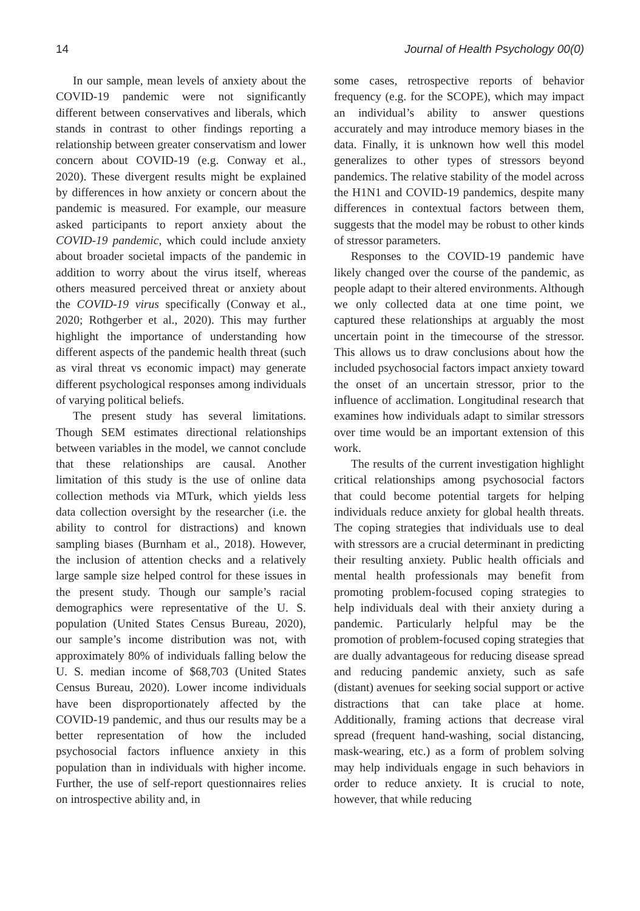14 Journal of Health Psychology 00(0)
In our sample, mean levels of anxiety about the COVID-19 pandemic were not significantly different between conservatives and liberals, which stands in contrast to other findings reporting a relationship between greater conservatism and lower concern about COVID-19 (e.g. Conway et al., 2020). These divergent results might be explained by differences in how anxiety or concern about the pandemic is measured. For example, our measure asked participants to report anxiety about the COVID-19 pandemic, which could include anxiety about broader societal impacts of the pandemic in addition to worry about the virus itself, whereas others measured perceived threat or anxiety about the COVID-19 virus specifically (Conway et al., 2020; Rothgerber et al., 2020). This may further highlight the importance of understanding how different aspects of the pandemic health threat (such as viral threat vs economic impact) may generate different psychological responses among individuals of varying political beliefs.
The present study has several limitations. Though SEM estimates directional relationships between variables in the model, we cannot conclude that these relationships are causal. Another limitation of this study is the use of online data collection methods via MTurk, which yields less data collection oversight by the researcher (i.e. the ability to control for distractions) and known sampling biases (Burnham et al., 2018). However, the inclusion of attention checks and a relatively large sample size helped control for these issues in the present study. Though our sample’s racial demographics were representative of the U. S. population (United States Census Bureau, 2020), our sample’s income distribution was not, with approximately 80% of individuals falling below the U. S. median income of $68,703 (United States Census Bureau, 2020). Lower income individuals have been disproportionately affected by the COVID-19 pandemic, and thus our results may be a better representation of how the included psychosocial factors influence anxiety in this population than in individuals with higher income. Further, the use of self-report questionnaires relies on introspective ability and, in
some cases, retrospective reports of behavior frequency (e.g. for the SCOPE), which may impact an individual’s ability to answer questions accurately and may introduce memory biases in the data. Finally, it is unknown how well this model generalizes to other types of stressors beyond pandemics. The relative stability of the model across the H1N1 and COVID-19 pandemics, despite many differences in contextual factors between them, suggests that the model may be robust to other kinds of stressor parameters.
Responses to the COVID-19 pandemic have likely changed over the course of the pandemic, as people adapt to their altered environments. Although we only collected data at one time point, we captured these relationships at arguably the most uncertain point in the timecourse of the stressor. This allows us to draw conclusions about how the included psychosocial factors impact anxiety toward the onset of an uncertain stressor, prior to the influence of acclimation. Longitudinal research that examines how individuals adapt to similar stressors over time would be an important extension of this work.
The results of the current investigation highlight critical relationships among psychosocial factors that could become potential targets for helping individuals reduce anxiety for global health threats. The coping strategies that individuals use to deal with stressors are a crucial determinant in predicting their resulting anxiety. Public health officials and mental health professionals may benefit from promoting problem-focused coping strategies to help individuals deal with their anxiety during a pandemic. Particularly helpful may be the promotion of problem-focused coping strategies that are dually advantageous for reducing disease spread and reducing pandemic anxiety, such as safe (distant) avenues for seeking social support or active distractions that can take place at home. Additionally, framing actions that decrease viral spread (frequent hand-washing, social distancing, mask-wearing, etc.) as a form of problem solving may help individuals engage in such behaviors in order to reduce anxiety. It is crucial to note, however, that while reducing